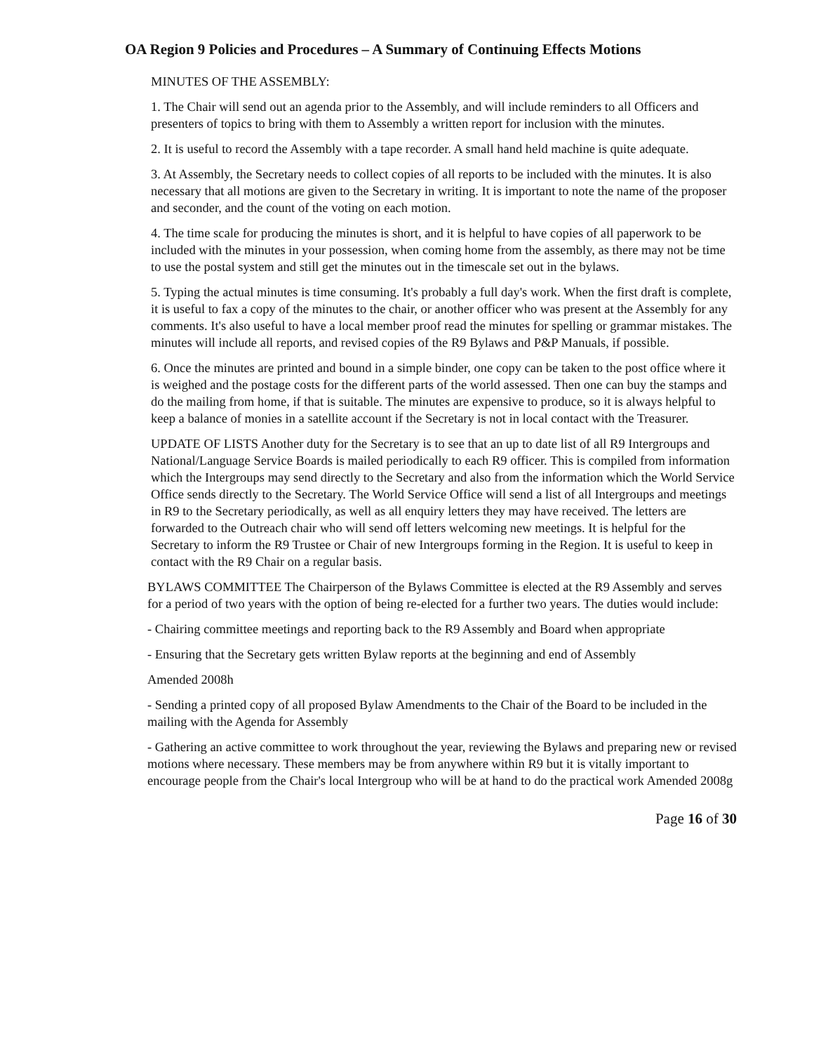OA Region 9 Policies and Procedures – A Summary of Continuing Effects Motions
MINUTES OF THE ASSEMBLY:
1. The Chair will send out an agenda prior to the Assembly, and will include reminders to all Officers and presenters of topics to bring with them to Assembly a written report for inclusion with the minutes.
2. It is useful to record the Assembly with a tape recorder. A small hand held machine is quite adequate.
3. At Assembly, the Secretary needs to collect copies of all reports to be included with the minutes. It is also necessary that all motions are given to the Secretary in writing. It is important to note the name of the proposer and seconder, and the count of the voting on each motion.
4. The time scale for producing the minutes is short, and it is helpful to have copies of all paperwork to be included with the minutes in your possession, when coming home from the assembly, as there may not be time to use the postal system and still get the minutes out in the timescale set out in the bylaws.
5. Typing the actual minutes is time consuming. It's probably a full day's work. When the first draft is complete, it is useful to fax a copy of the minutes to the chair, or another officer who was present at the Assembly for any comments. It's also useful to have a local member proof read the minutes for spelling or grammar mistakes. The minutes will include all reports, and revised copies of the R9 Bylaws and P&P Manuals, if possible.
6. Once the minutes are printed and bound in a simple binder, one copy can be taken to the post office where it is weighed and the postage costs for the different parts of the world assessed. Then one can buy the stamps and do the mailing from home, if that is suitable. The minutes are expensive to produce, so it is always helpful to keep a balance of monies in a satellite account if the Secretary is not in local contact with the Treasurer.
UPDATE OF LISTS Another duty for the Secretary is to see that an up to date list of all R9 Intergroups and National/Language Service Boards is mailed periodically to each R9 officer. This is compiled from information which the Intergroups may send directly to the Secretary and also from the information which the World Service Office sends directly to the Secretary. The World Service Office will send a list of all Intergroups and meetings in R9 to the Secretary periodically, as well as all enquiry letters they may have received. The letters are forwarded to the Outreach chair who will send off letters welcoming new meetings. It is helpful for the Secretary to inform the R9 Trustee or Chair of new Intergroups forming in the Region. It is useful to keep in contact with the R9 Chair on a regular basis.
BYLAWS COMMITTEE The Chairperson of the Bylaws Committee is elected at the R9 Assembly and serves for a period of two years with the option of being re-elected for a further two years. The duties would include:
- Chairing committee meetings and reporting back to the R9 Assembly and Board when appropriate
- Ensuring that the Secretary gets written Bylaw reports at the beginning and end of Assembly
Amended 2008h
- Sending a printed copy of all proposed Bylaw Amendments to the Chair of the Board to be included in the mailing with the Agenda for Assembly
- Gathering an active committee to work throughout the year, reviewing the Bylaws and preparing new or revised motions where necessary. These members may be from anywhere within R9 but it is vitally important to encourage people from the Chair's local Intergroup who will be at hand to do the practical work Amended 2008g
Page 16 of 30